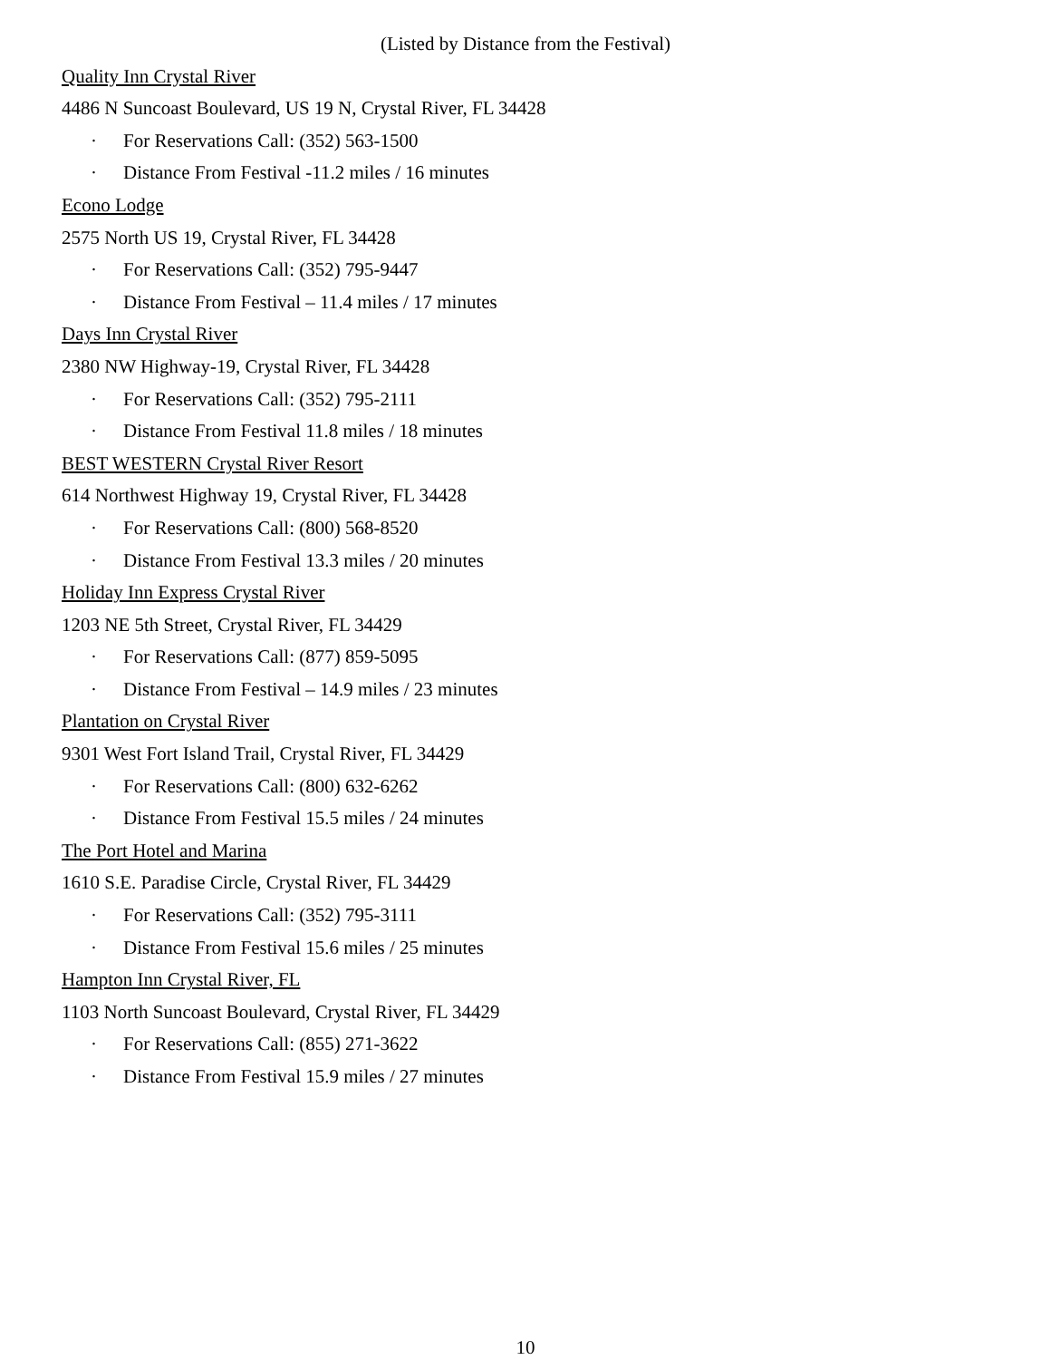(Listed by Distance from the Festival)
Quality Inn Crystal River
4486 N Suncoast Boulevard, US 19 N, Crystal River, FL 34428
· For Reservations Call: (352) 563-1500
· Distance From Festival -11.2 miles / 16 minutes
Econo Lodge
2575 North US 19, Crystal River, FL 34428
· For Reservations Call: (352) 795-9447
· Distance From Festival – 11.4 miles / 17 minutes
Days Inn Crystal River
2380 NW Highway-19, Crystal River, FL 34428
· For Reservations Call: (352) 795-2111
· Distance From Festival 11.8 miles / 18 minutes
BEST WESTERN Crystal River Resort
614 Northwest Highway 19, Crystal River, FL 34428
· For Reservations Call: (800) 568-8520
· Distance From Festival 13.3 miles / 20 minutes
Holiday Inn Express Crystal River
1203 NE 5th Street, Crystal River, FL 34429
· For Reservations Call: (877) 859-5095
· Distance From Festival – 14.9 miles / 23 minutes
Plantation on Crystal River
9301 West Fort Island Trail, Crystal River, FL 34429
· For Reservations Call: (800) 632-6262
· Distance From Festival 15.5 miles / 24 minutes
The Port Hotel and Marina
1610 S.E. Paradise Circle, Crystal River, FL 34429
· For Reservations Call: (352) 795-3111
· Distance From Festival 15.6 miles / 25 minutes
Hampton Inn Crystal River, FL
1103 North Suncoast Boulevard, Crystal River, FL 34429
· For Reservations Call: (855) 271-3622
· Distance From Festival 15.9 miles / 27 minutes
10